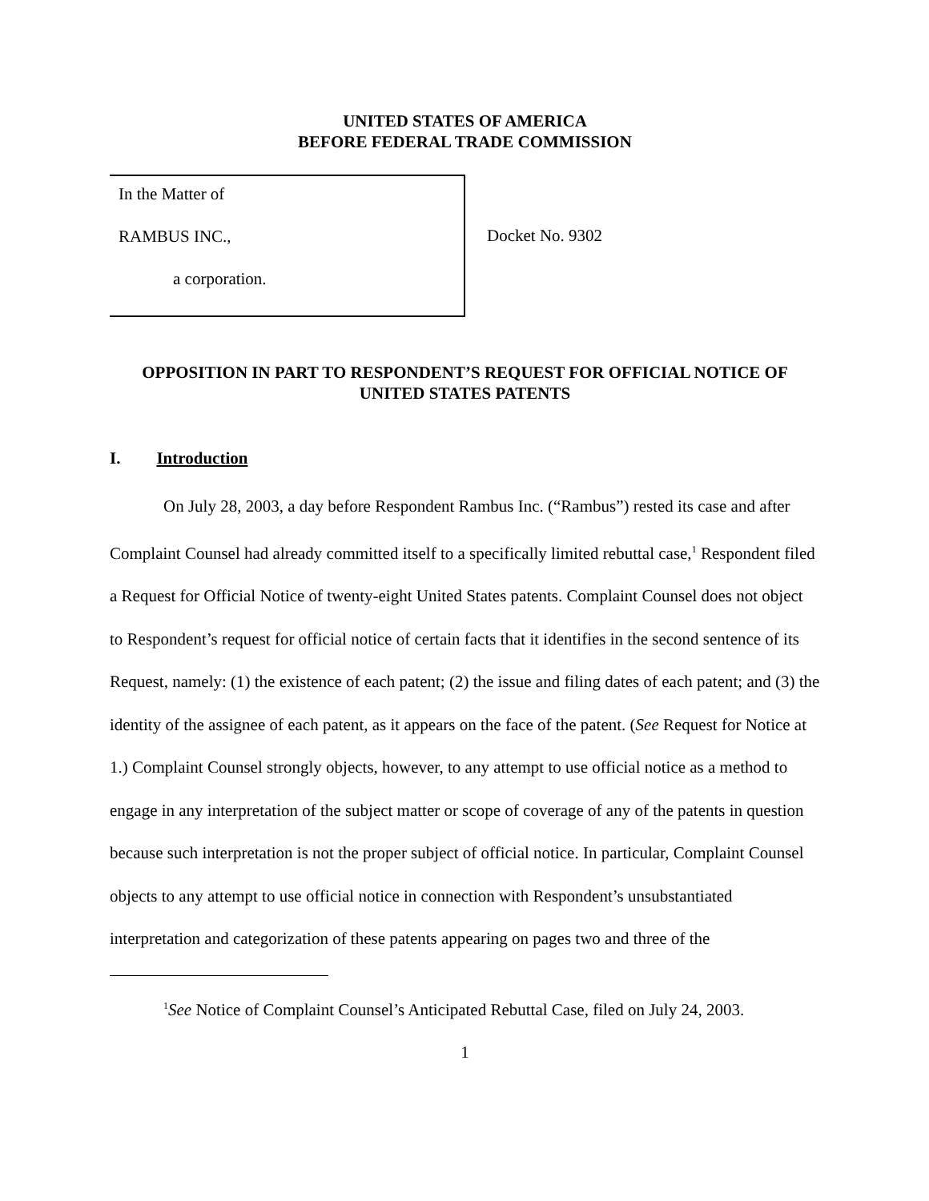UNITED STATES OF AMERICA
BEFORE FEDERAL TRADE COMMISSION
In the Matter of
RAMBUS INC.,
a corporation.
Docket No. 9302
OPPOSITION IN PART TO RESPONDENT’S REQUEST FOR OFFICIAL NOTICE OF
UNITED STATES PATENTS
I. Introduction
On July 28, 2003, a day before Respondent Rambus Inc. (“Rambus”) rested its case and after Complaint Counsel had already committed itself to a specifically limited rebuttal case,<sup>1</sup> Respondent filed a Request for Official Notice of twenty-eight United States patents. Complaint Counsel does not object to Respondent’s request for official notice of certain facts that it identifies in the second sentence of its Request, namely: (1) the existence of each patent; (2) the issue and filing dates of each patent; and (3) the identity of the assignee of each patent, as it appears on the face of the patent. (See Request for Notice at 1.) Complaint Counsel strongly objects, however, to any attempt to use official notice as a method to engage in any interpretation of the subject matter or scope of coverage of any of the patents in question because such interpretation is not the proper subject of official notice. In particular, Complaint Counsel objects to any attempt to use official notice in connection with Respondent’s unsubstantiated interpretation and categorization of these patents appearing on pages two and three of the
<sup>1</sup> See Notice of Complaint Counsel’s Anticipated Rebuttal Case, filed on July 24, 2003.
1